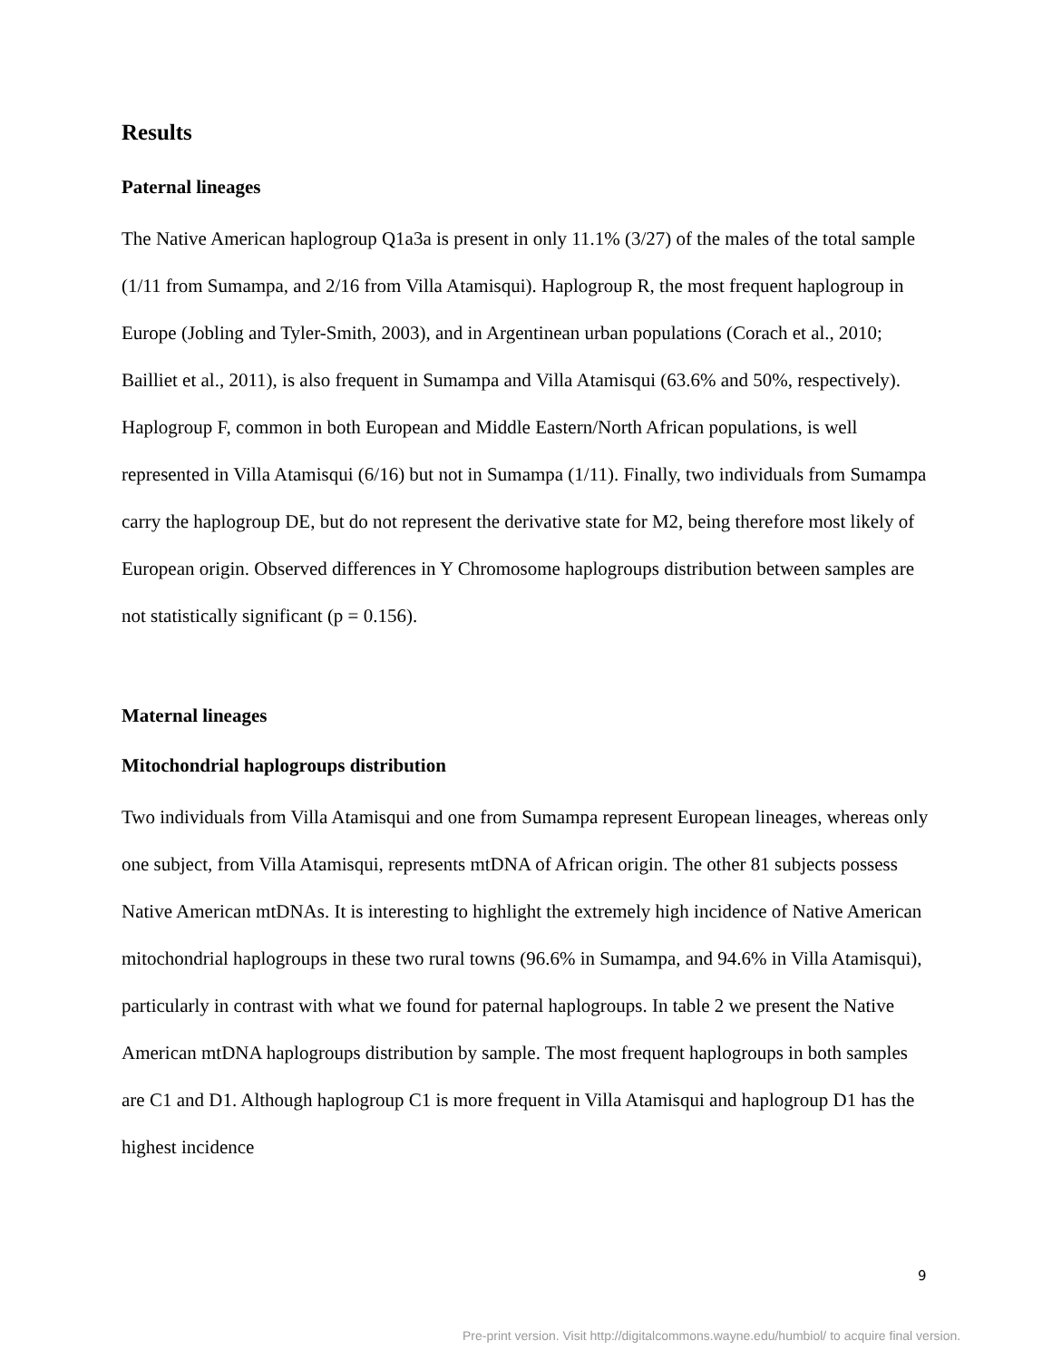Results
Paternal lineages
The Native American haplogroup Q1a3a is present in only 11.1% (3/27) of the males of the total sample (1/11 from Sumampa, and 2/16 from Villa Atamisqui). Haplogroup R, the most frequent haplogroup in Europe (Jobling and Tyler-Smith, 2003), and in Argentinean urban populations (Corach et al., 2010; Bailliet et al., 2011), is also frequent in Sumampa and Villa Atamisqui (63.6% and 50%, respectively). Haplogroup F, common in both European and Middle Eastern/North African populations, is well represented in Villa Atamisqui (6/16) but not in Sumampa (1/11). Finally, two individuals from Sumampa carry the haplogroup DE, but do not represent the derivative state for M2, being therefore most likely of European origin. Observed differences in Y Chromosome haplogroups distribution between samples are not statistically significant (p = 0.156).
Maternal lineages
Mitochondrial haplogroups distribution
Two individuals from Villa Atamisqui and one from Sumampa represent European lineages, whereas only one subject, from Villa Atamisqui, represents mtDNA of African origin. The other 81 subjects possess Native American mtDNAs. It is interesting to highlight the extremely high incidence of Native American mitochondrial haplogroups in these two rural towns (96.6% in Sumampa, and 94.6% in Villa Atamisqui), particularly in contrast with what we found for paternal haplogroups. In table 2 we present the Native American mtDNA haplogroups distribution by sample. The most frequent haplogroups in both samples are C1 and D1. Although haplogroup C1 is more frequent in Villa Atamisqui and haplogroup D1 has the highest incidence
9
Pre-print version. Visit http://digitalcommons.wayne.edu/humbiol/ to acquire final version.